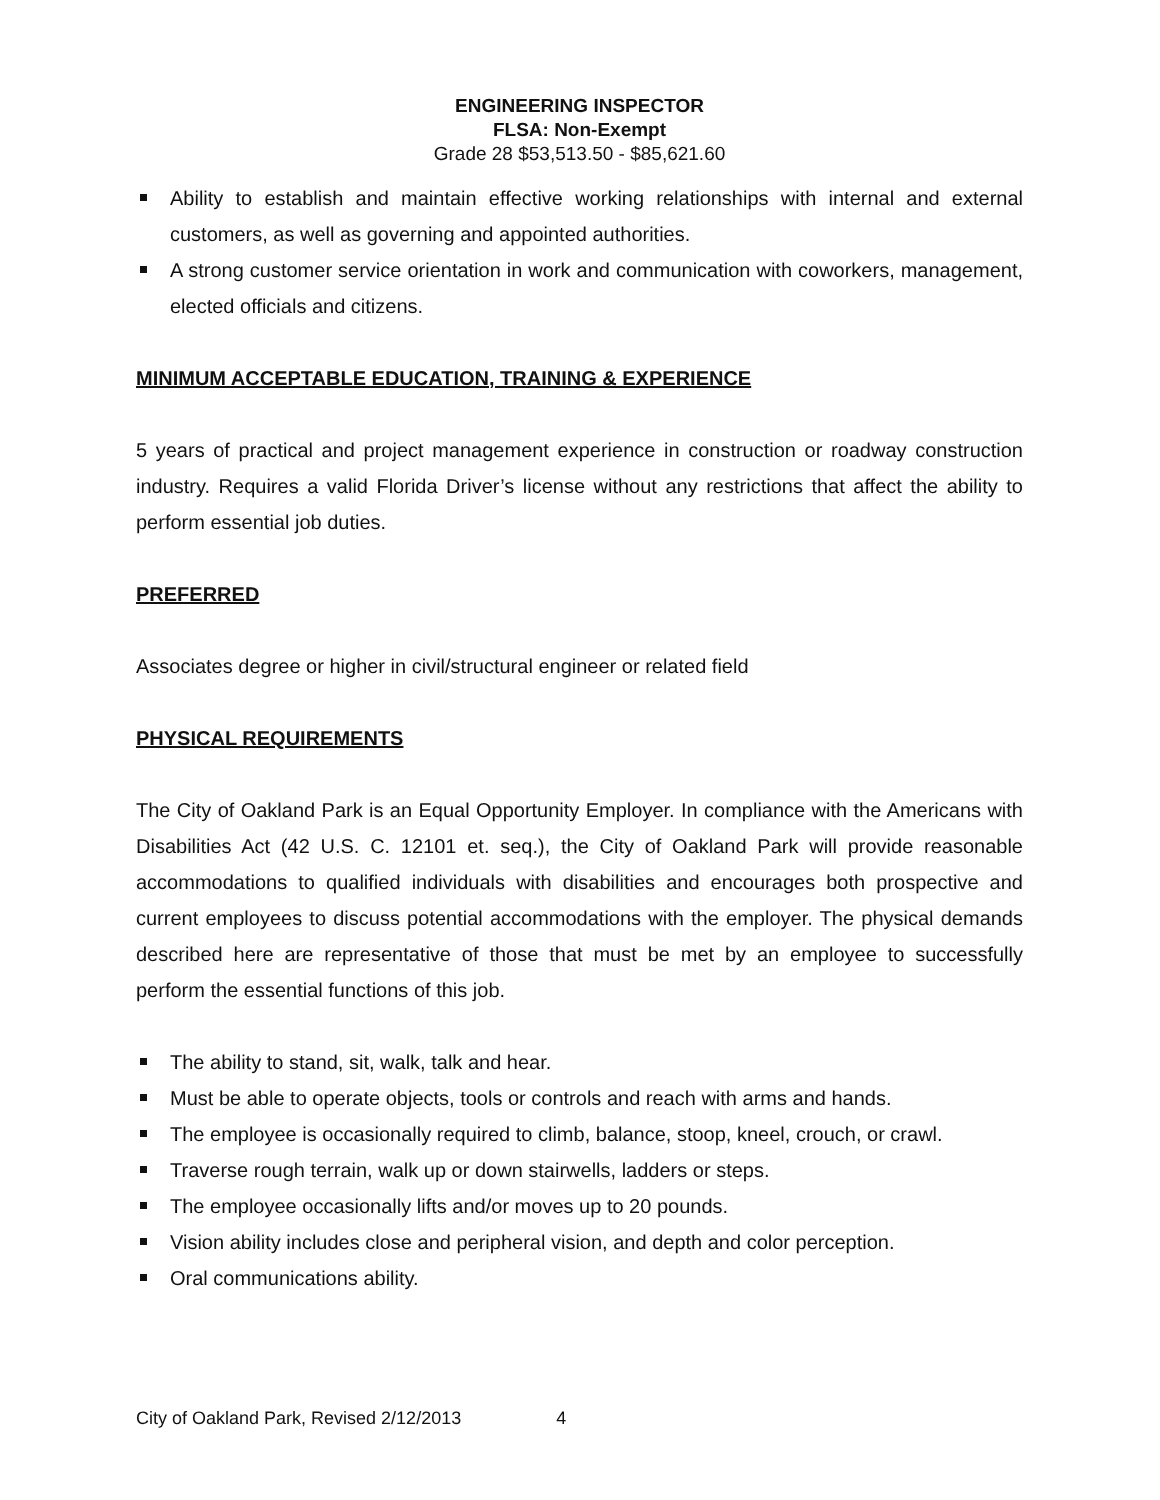ENGINEERING INSPECTOR
FLSA: Non-Exempt
Grade 28 $53,513.50 - $85,621.60
Ability to establish and maintain effective working relationships with internal and external customers, as well as governing and appointed authorities.
A strong customer service orientation in work and communication with coworkers, management, elected officials and citizens.
MINIMUM ACCEPTABLE EDUCATION, TRAINING & EXPERIENCE
5 years of practical and project management experience in construction or roadway construction industry. Requires a valid Florida Driver’s license without any restrictions that affect the ability to perform essential job duties.
PREFERRED
Associates degree or higher in civil/structural engineer or related field
PHYSICAL REQUIREMENTS
The City of Oakland Park is an Equal Opportunity Employer. In compliance with the Americans with Disabilities Act (42 U.S. C. 12101 et. seq.), the City of Oakland Park will provide reasonable accommodations to qualified individuals with disabilities and encourages both prospective and current employees to discuss potential accommodations with the employer. The physical demands described here are representative of those that must be met by an employee to successfully perform the essential functions of this job.
The ability to stand, sit, walk, talk and hear.
Must be able to operate objects, tools or controls and reach with arms and hands.
The employee is occasionally required to climb, balance, stoop, kneel, crouch, or crawl.
Traverse rough terrain, walk up or down stairwells, ladders or steps.
The employee occasionally lifts and/or moves up to 20 pounds.
Vision ability includes close and peripheral vision, and depth and color perception.
Oral communications ability.
City of Oakland Park, Revised 2/12/2013 4